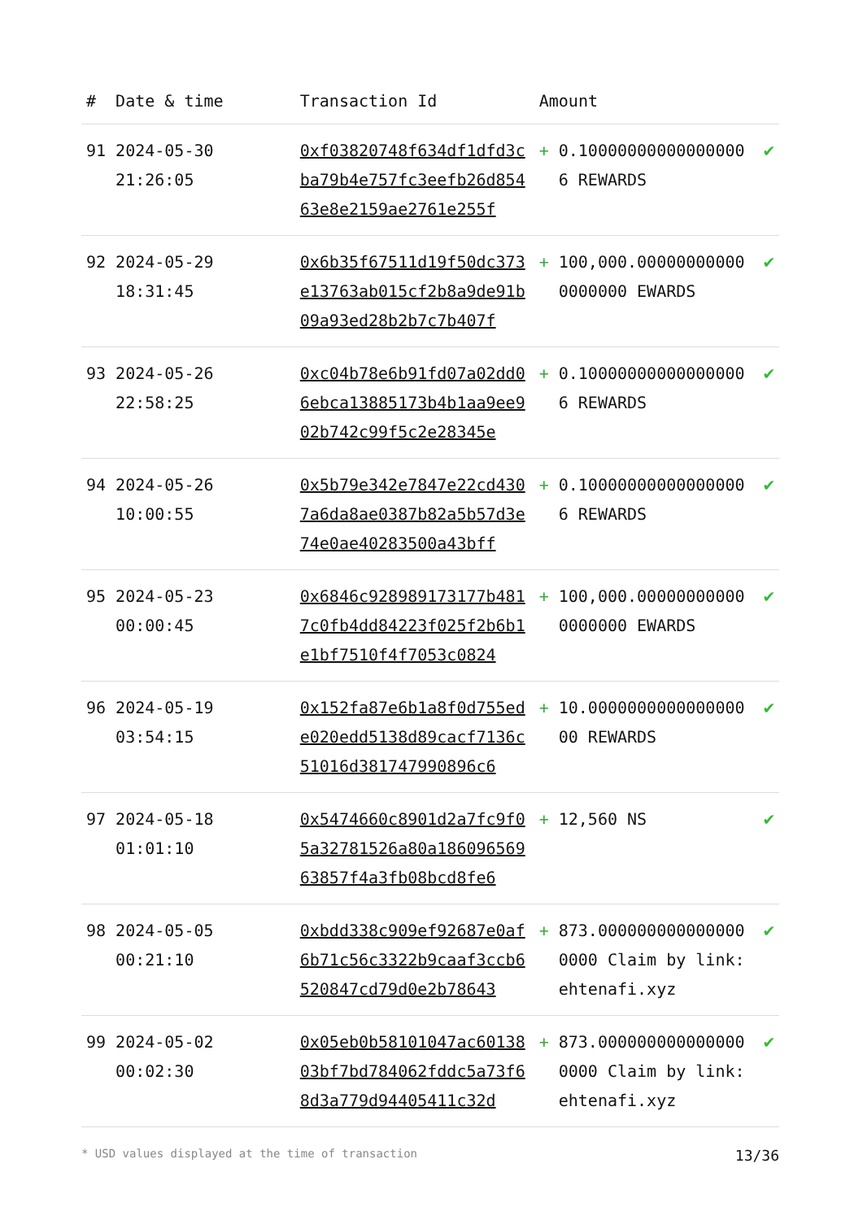| # | Date & time | Transaction Id | Amount | | |
| --- | --- | --- | --- | --- | --- |
| 91 | 2024-05-30 21:26:05 | 0xf03820748f634df1dfd3cba79b4e757fc3eefb26d85463e8e2159ae2761e255f | + | 0.100000000000000006 REWARDS | ✔ |
| 92 | 2024-05-29 18:31:45 | 0x6b35f67511d19f50dc373e13763ab015cf2b8a9de91b09a93ed28b2b7c7b407f | + | 100,000.000000000000000000 EWARDS | ✔ |
| 93 | 2024-05-26 22:58:25 | 0xc04b78e6b91fd07a02dd06ebca13885173b4b1aa9ee902b742c99f5c2e28345e | + | 0.100000000000000006 REWARDS | ✔ |
| 94 | 2024-05-26 10:00:55 | 0x5b79e342e7847e22cd4307a6da8ae0387b82a5b57d3e74e0ae40283500a43bff | + | 0.100000000000000006 REWARDS | ✔ |
| 95 | 2024-05-23 00:00:45 | 0x6846c928989173177b4817c0fb4dd84223f025f2b6b1e1bf7510f4f7053c0824 | + | 100,000.000000000000000000 EWARDS | ✔ |
| 96 | 2024-05-19 03:54:15 | 0x152fa87e6b1a8f0d755ede020edd5138d89cacf7136c51016d381747990896c6 | + | 10.000000000000000000 REWARDS | ✔ |
| 97 | 2024-05-18 01:01:10 | 0x5474660c8901d2a7fc9f05a32781526a80a18609656963857f4a3fb08bcd8fe6 | + | 12,560 NS | ✔ |
| 98 | 2024-05-05 00:21:10 | 0xbdd338c909ef92687e0af6b71c56c3322b9caaf3ccb6520847cd79d0e2b78643 | + | 873.0000000000000000000 Claim by link: ehtenafi.xyz | ✔ |
| 99 | 2024-05-02 00:02:30 | 0x05eb0b58101047ac6013803bf7bd784062fddc5a73f68d3a779d94405411c32d | + | 873.0000000000000000000 Claim by link: ehtenafi.xyz | ✔ |
* USD values displayed at the time of transaction 13/36